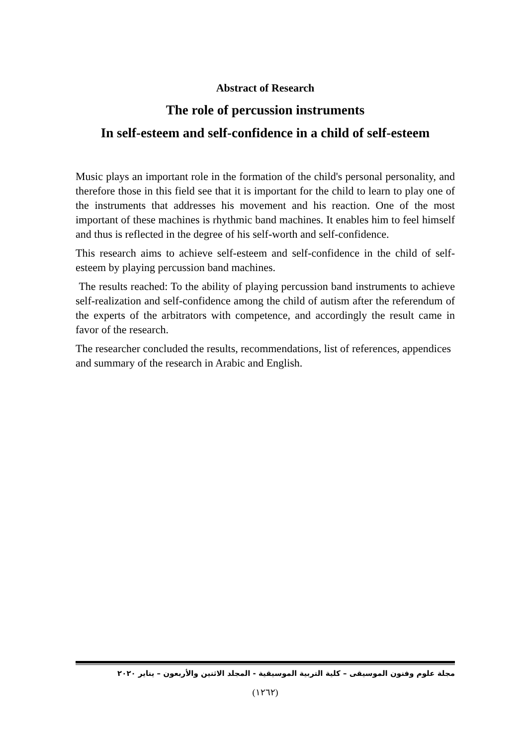Abstract of Research
The role of percussion instruments
In self-esteem and self-confidence in a child of self-esteem
Music plays an important role in the formation of the child's personal personality, and therefore those in this field see that it is important for the child to learn to play one of the instruments that addresses his movement and his reaction. One of the most important of these machines is rhythmic band machines. It enables him to feel himself and thus is reflected in the degree of his self-worth and self-confidence.
This research aims to achieve self-esteem and self-confidence in the child of self-esteem by playing percussion band machines.
The results reached: To the ability of playing percussion band instruments to achieve self-realization and self-confidence among the child of autism after the referendum of the experts of the arbitrators with competence, and accordingly the result came in favor of the research.
The researcher concluded the results, recommendations, list of references, appendices and summary of the research in Arabic and English.
مجلة علوم وفنون الموسيقى – كلية التربية الموسيقية - المجلد الاثنين والأربعون – يناير ٢٠٢٠
(١٢٦٢)